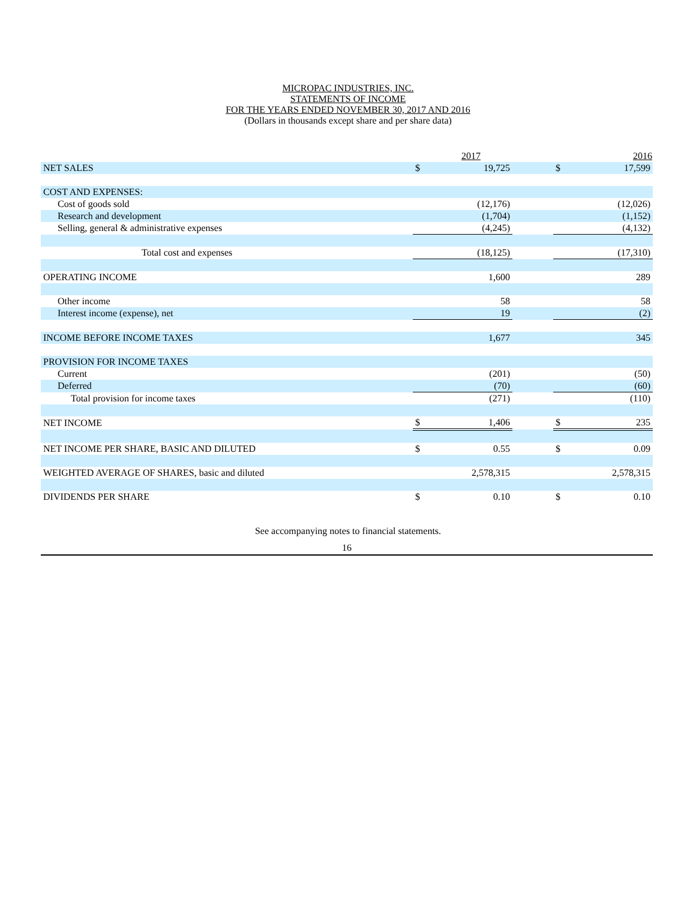MICROPAC INDUSTRIES, INC.
STATEMENTS OF INCOME
FOR THE YEARS ENDED NOVEMBER 30, 2017 AND 2016
(Dollars in thousands except share and per share data)
| | | 2017 | | | 2016 |
| --- | --- | --- | --- | --- | --- |
| NET SALES | $ | 19,725 | | $ | 17,599 |
| COST AND EXPENSES: | | | | | |
| Cost of goods sold | | (12,176) | | | (12,026) |
| Research and development | | (1,704) | | | (1,152) |
| Selling, general & administrative expenses | | (4,245) | | | (4,132) |
| Total cost and expenses | | (18,125) | | | (17,310) |
| OPERATING INCOME | | 1,600 | | | 289 |
| Other income | | 58 | | | 58 |
| Interest income (expense), net | | 19 | | | (2) |
| INCOME BEFORE INCOME TAXES | | 1,677 | | | 345 |
| PROVISION FOR INCOME TAXES | | | | | |
| Current | | (201) | | | (50) |
| Deferred | | (70) | | | (60) |
| Total provision for income taxes | | (271) | | | (110) |
| NET INCOME | $ | 1,406 | | $ | 235 |
| NET INCOME PER SHARE, BASIC AND DILUTED | $ | 0.55 | | $ | 0.09 |
| WEIGHTED AVERAGE OF SHARES, basic and diluted | | 2,578,315 | | | 2,578,315 |
| DIVIDENDS PER SHARE | $ | 0.10 | | $ | 0.10 |
See accompanying notes to financial statements.
16